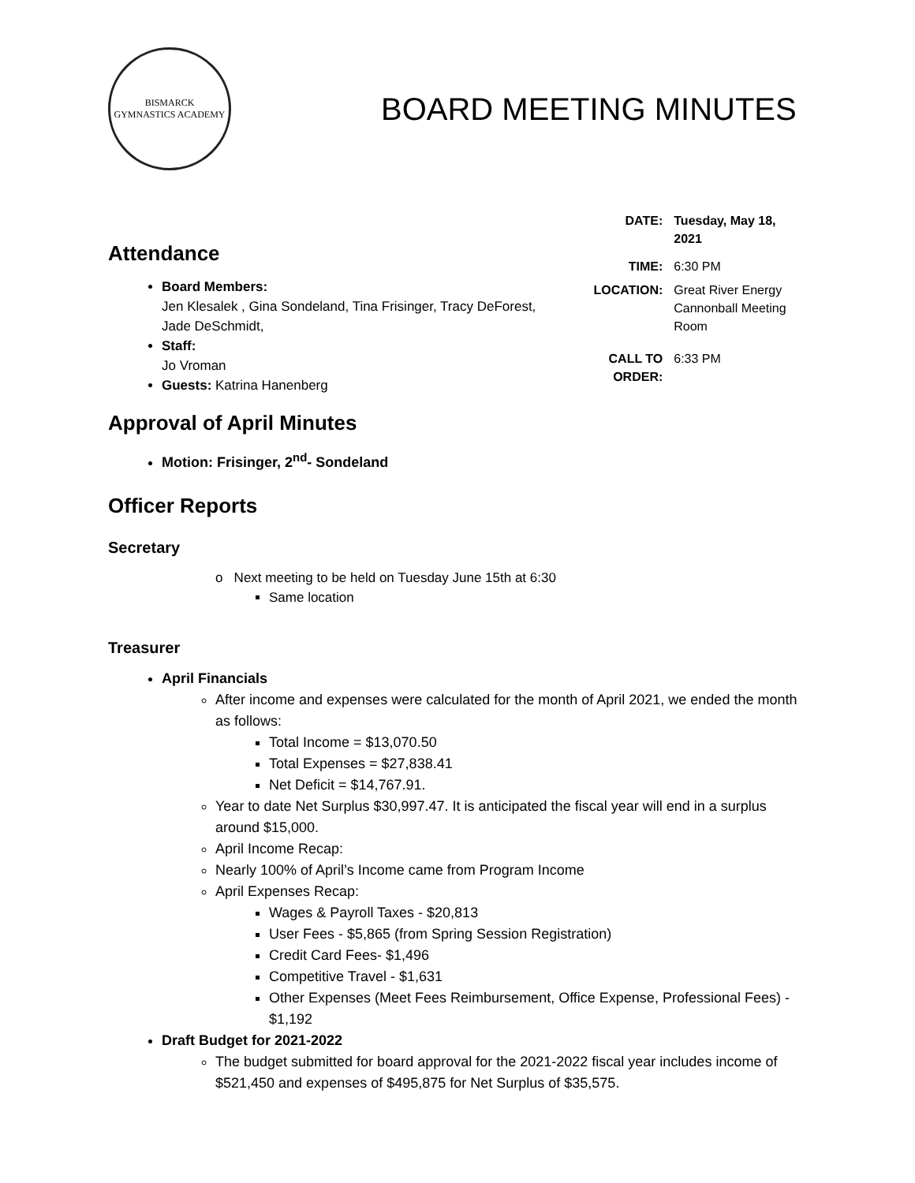BISMARCK
GYMNASTICS ACADEMY
BOARD MEETING MINUTES
Attendance
Board Members:
Jen Klesalek , Gina Sondeland, Tina Frisinger, Tracy DeForest, Jade DeSchmidt,
Staff:
Jo Vroman
Guests: Katrina Hanenberg
| DATE: | Tuesday, May 18, 2021 |
| TIME: | 6:30 PM |
| LOCATION: | Great River Energy Cannonball Meeting Room |
| CALL TO ORDER: | 6:33 PM |
Approval of April Minutes
Motion: Frisinger, 2<sup>nd</sup>- Sondeland
Officer Reports
Secretary
o Next meeting to be held on Tuesday June 15th at 6:30
Same location
Treasurer
April Financials
After income and expenses were calculated for the month of April 2021, we ended the month as follows:
Total Income = $13,070.50
Total Expenses = $27,838.41
Net Deficit = $14,767.91.
Year to date Net Surplus $30,997.47. It is anticipated the fiscal year will end in a surplus around $15,000.
April Income Recap:
Nearly 100% of April’s Income came from Program Income
April Expenses Recap:
Wages & Payroll Taxes - $20,813
User Fees - $5,865 (from Spring Session Registration)
Credit Card Fees- $1,496
Competitive Travel - $1,631
Other Expenses (Meet Fees Reimbursement, Office Expense, Professional Fees) - $1,192
Draft Budget for 2021-2022
The budget submitted for board approval for the 2021-2022 fiscal year includes income of $521,450 and expenses of $495,875 for Net Surplus of $35,575.